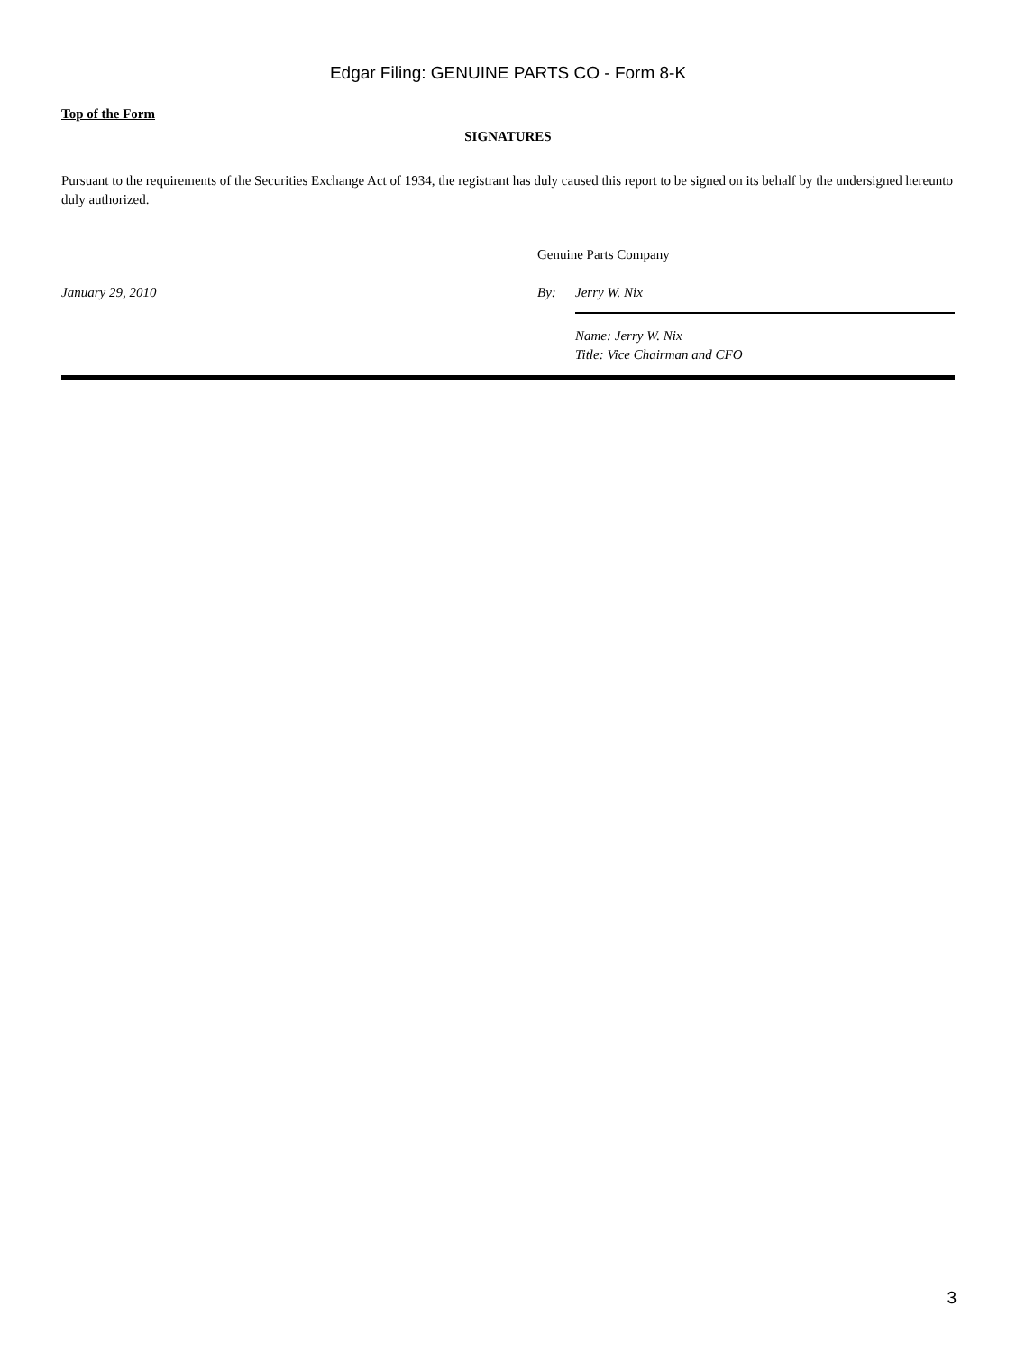Edgar Filing: GENUINE PARTS CO - Form 8-K
Top of the Form
SIGNATURES
Pursuant to the requirements of the Securities Exchange Act of 1934, the registrant has duly caused this report to be signed on its behalf by the undersigned hereunto duly authorized.
| | Genuine Parts Company | |
| January 29, 2010 | By: | Jerry W. Nix |
| | | Name: Jerry W. Nix Title: Vice Chairman and CFO |
3